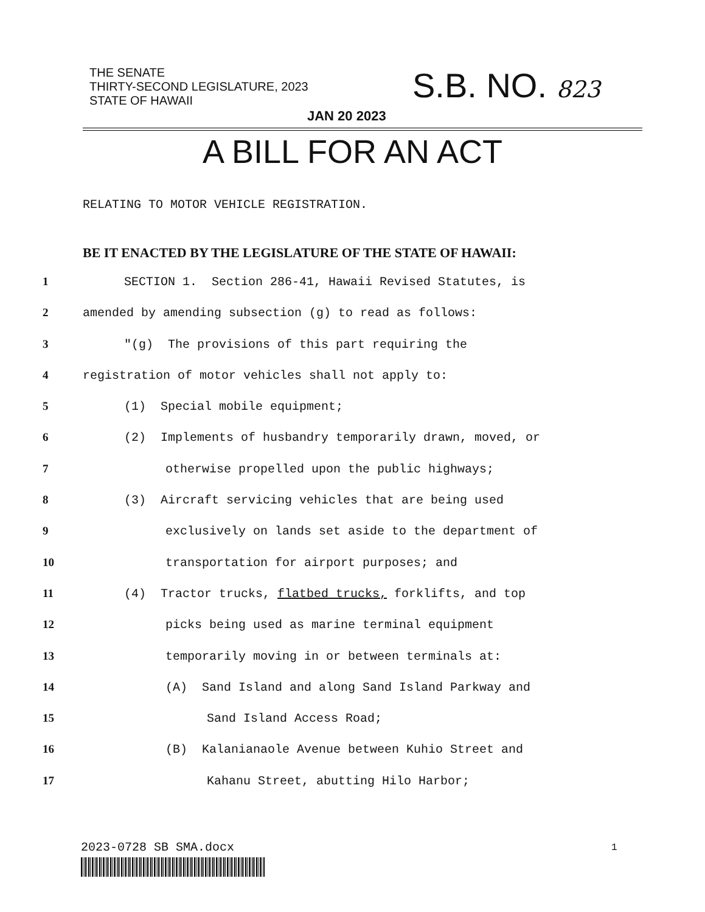THE SENATE
THIRTY-SECOND LEGISLATURE, 2023
STATE OF HAWAII
S.B. NO. 823
JAN 20 2023
A BILL FOR AN ACT
RELATING TO MOTOR VEHICLE REGISTRATION.
BE IT ENACTED BY THE LEGISLATURE OF THE STATE OF HAWAII:
1 SECTION 1. Section 286-41, Hawaii Revised Statutes, is
2 amended by amending subsection (g) to read as follows:
3 "(g) The provisions of this part requiring the
4 registration of motor vehicles shall not apply to:
5 (1) Special mobile equipment;
6 (2) Implements of husbandry temporarily drawn, moved, or
7 otherwise propelled upon the public highways;
8 (3) Aircraft servicing vehicles that are being used
9 exclusively on lands set aside to the department of
10 transportation for airport purposes; and
11 (4) Tractor trucks, flatbed trucks, forklifts, and top
12 picks being used as marine terminal equipment
13 temporarily moving in or between terminals at:
14 (A) Sand Island and along Sand Island Parkway and
15 Sand Island Access Road;
16 (B) Kalanianaole Avenue between Kuhio Street and
17 Kahanu Street, abutting Hilo Harbor;
2023-0728 SB SMA.docx 1